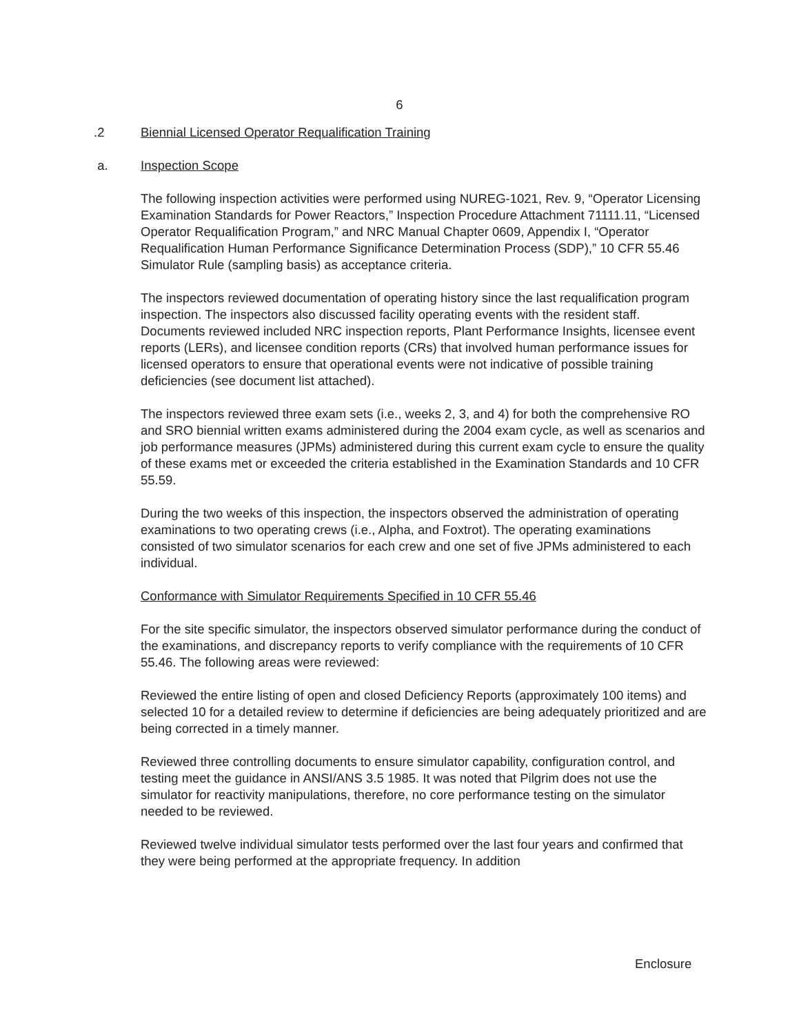6
.2 Biennial Licensed Operator Requalification Training
a. Inspection Scope
The following inspection activities were performed using NUREG-1021, Rev. 9, “Operator Licensing Examination Standards for Power Reactors,” Inspection Procedure Attachment 71111.11, “Licensed Operator Requalification Program,” and NRC Manual Chapter 0609, Appendix I, “Operator Requalification Human Performance Significance Determination Process (SDP),” 10 CFR 55.46 Simulator Rule (sampling basis) as acceptance criteria.
The inspectors reviewed documentation of operating history since the last requalification program inspection. The inspectors also discussed facility operating events with the resident staff. Documents reviewed included NRC inspection reports, Plant Performance Insights, licensee event reports (LERs), and licensee condition reports (CRs) that involved human performance issues for licensed operators to ensure that operational events were not indicative of possible training deficiencies (see document list attached).
The inspectors reviewed three exam sets (i.e., weeks 2, 3, and 4) for both the comprehensive RO and SRO biennial written exams administered during the 2004 exam cycle, as well as scenarios and job performance measures (JPMs) administered during this current exam cycle to ensure the quality of these exams met or exceeded the criteria established in the Examination Standards and 10 CFR 55.59.
During the two weeks of this inspection, the inspectors observed the administration of operating examinations to two operating crews (i.e., Alpha, and Foxtrot). The operating examinations consisted of two simulator scenarios for each crew and one set of five JPMs administered to each individual.
Conformance with Simulator Requirements Specified in 10 CFR 55.46
For the site specific simulator, the inspectors observed simulator performance during the conduct of the examinations, and discrepancy reports to verify compliance with the requirements of 10 CFR 55.46. The following areas were reviewed:
Reviewed the entire listing of open and closed Deficiency Reports (approximately 100 items) and selected 10 for a detailed review to determine if deficiencies are being adequately prioritized and are being corrected in a timely manner.
Reviewed three controlling documents to ensure simulator capability, configuration control, and testing meet the guidance in ANSI/ANS 3.5 1985. It was noted that Pilgrim does not use the simulator for reactivity manipulations, therefore, no core performance testing on the simulator needed to be reviewed.
Reviewed twelve individual simulator tests performed over the last four years and confirmed that they were being performed at the appropriate frequency. In addition
Enclosure